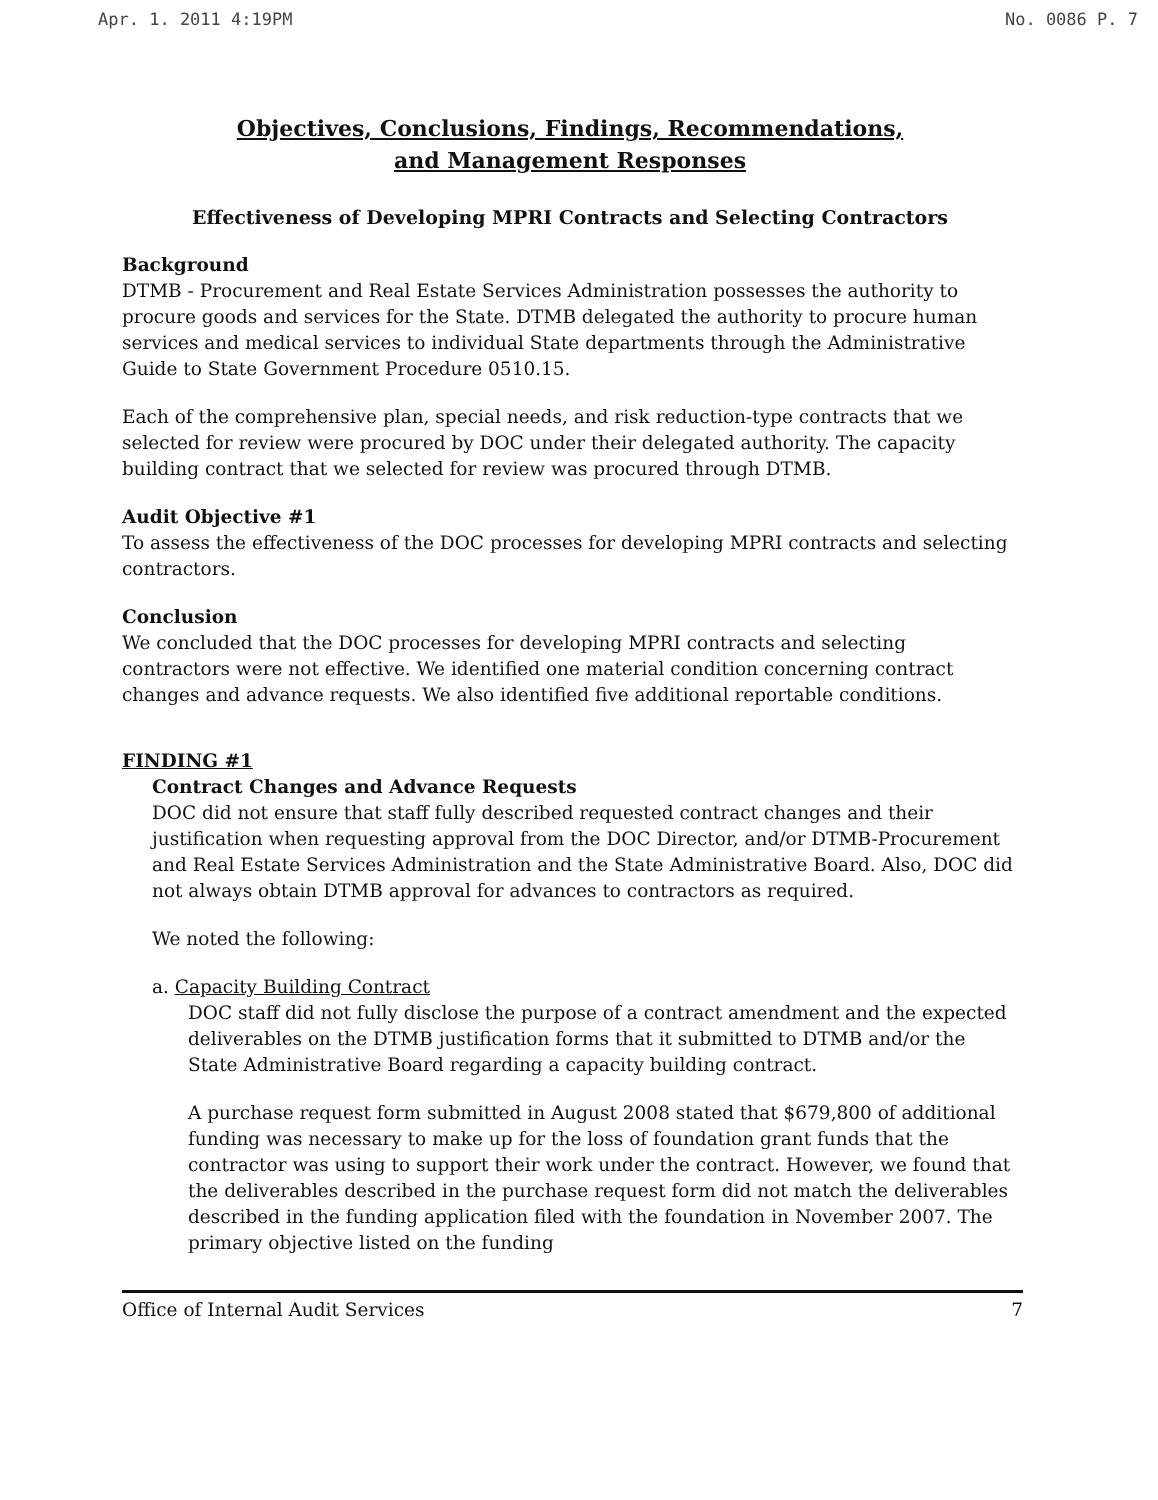Apr. 1. 2011 4:19PM No. 0086 P. 7
Objectives, Conclusions, Findings, Recommendations,
and Management Responses
Effectiveness of Developing MPRI Contracts and Selecting Contractors
Background
DTMB - Procurement and Real Estate Services Administration possesses the authority to procure goods and services for the State. DTMB delegated the authority to procure human services and medical services to individual State departments through the Administrative Guide to State Government Procedure 0510.15.
Each of the comprehensive plan, special needs, and risk reduction-type contracts that we selected for review were procured by DOC under their delegated authority. The capacity building contract that we selected for review was procured through DTMB.
Audit Objective #1
To assess the effectiveness of the DOC processes for developing MPRI contracts and selecting contractors.
Conclusion
We concluded that the DOC processes for developing MPRI contracts and selecting contractors were not effective. We identified one material condition concerning contract changes and advance requests. We also identified five additional reportable conditions.
FINDING #1
Contract Changes and Advance Requests
DOC did not ensure that staff fully described requested contract changes and their justification when requesting approval from the DOC Director, and/or DTMB-Procurement and Real Estate Services Administration and the State Administrative Board. Also, DOC did not always obtain DTMB approval for advances to contractors as required.
We noted the following:
a. Capacity Building Contract
DOC staff did not fully disclose the purpose of a contract amendment and the expected deliverables on the DTMB justification forms that it submitted to DTMB and/or the State Administrative Board regarding a capacity building contract.
A purchase request form submitted in August 2008 stated that $679,800 of additional funding was necessary to make up for the loss of foundation grant funds that the contractor was using to support their work under the contract. However, we found that the deliverables described in the purchase request form did not match the deliverables described in the funding application filed with the foundation in November 2007. The primary objective listed on the funding
Office of Internal Audit Services 7